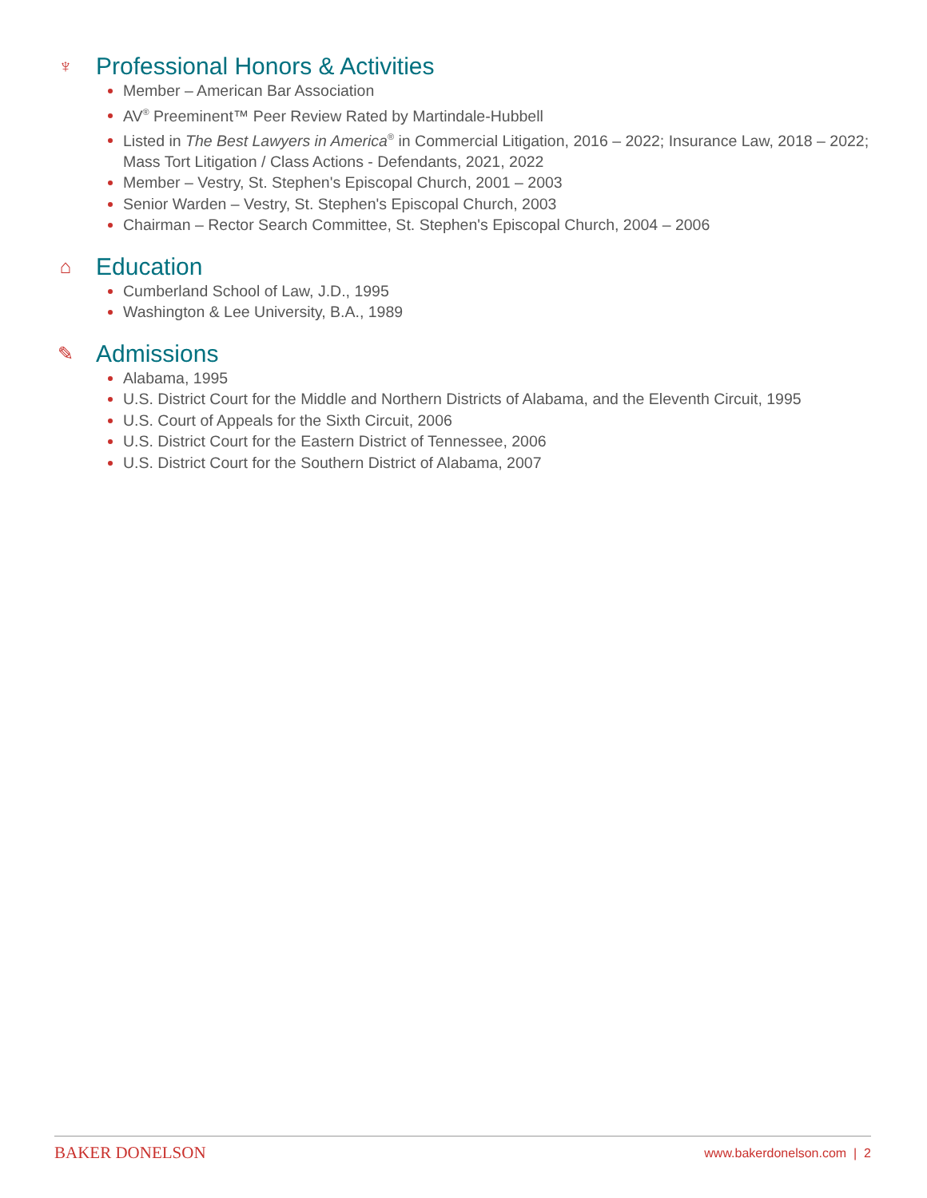♆ Professional Honors & Activities
Member – American Bar Association
AV<sup>®</sup> Preeminent™ Peer Review Rated by Martindale-Hubbell
Listed in The Best Lawyers in America<sup>®</sup> in Commercial Litigation, 2016 – 2022; Insurance Law, 2018 – 2022; Mass Tort Litigation / Class Actions - Defendants, 2021, 2022
Member – Vestry, St. Stephen's Episcopal Church, 2001 – 2003
Senior Warden – Vestry, St. Stephen's Episcopal Church, 2003
Chairman – Rector Search Committee, St. Stephen's Episcopal Church, 2004 – 2006
⌂ Education
Cumberland School of Law, J.D., 1995
Washington & Lee University, B.A., 1989
✎ Admissions
Alabama, 1995
U.S. District Court for the Middle and Northern Districts of Alabama, and the Eleventh Circuit, 1995
U.S. Court of Appeals for the Sixth Circuit, 2006
U.S. District Court for the Eastern District of Tennessee, 2006
U.S. District Court for the Southern District of Alabama, 2007
BAKER DONELSON www.bakerdonelson.com | 2